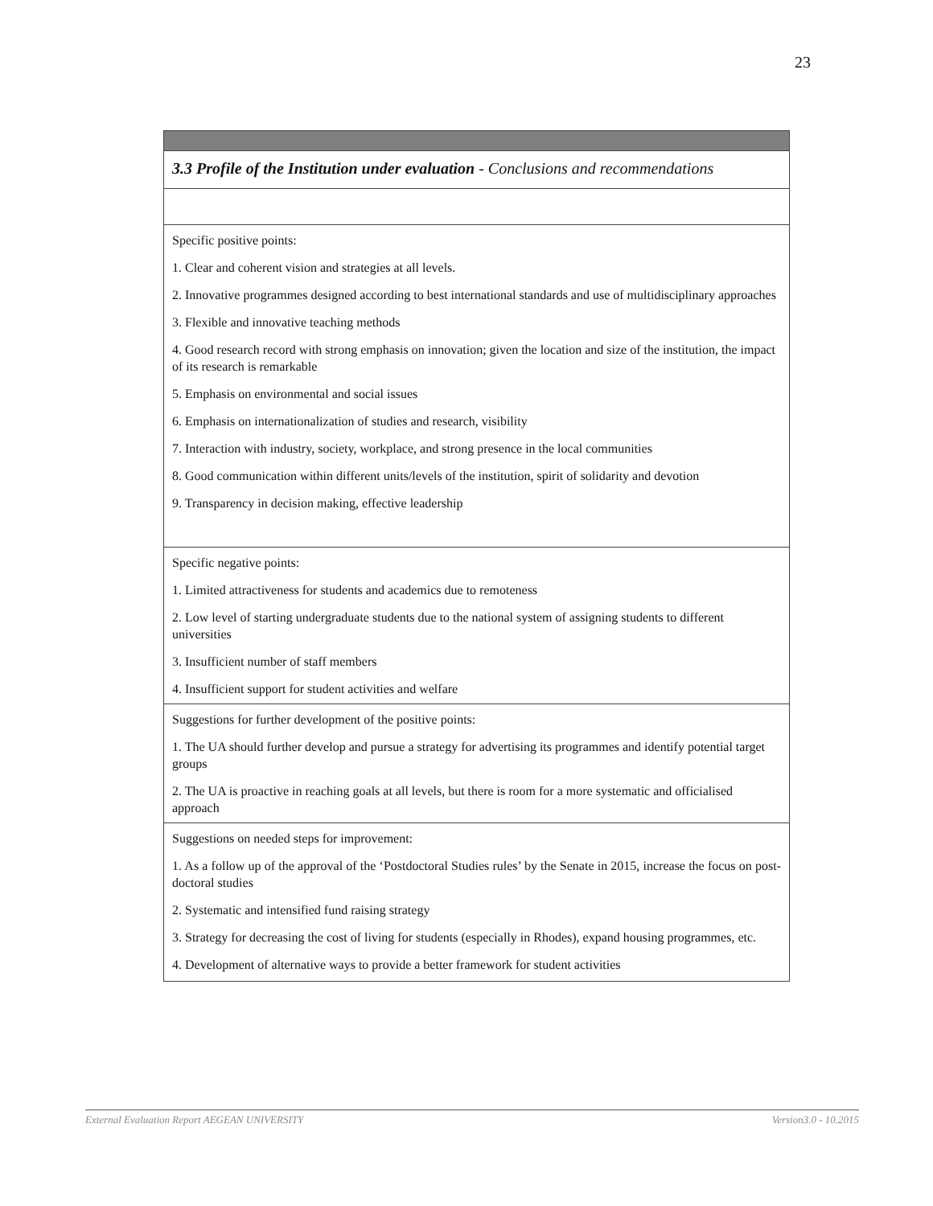23
| 3.3 Profile of the Institution under evaluation - Conclusions and recommendations |
| Specific positive points: 1. Clear and coherent vision and strategies at all levels. 2. Innovative programmes designed according to best international standards and use of multidisciplinary approaches 3. Flexible and innovative teaching methods 4. Good research record with strong emphasis on innovation; given the location and size of the institution, the impact of its research is remarkable 5. Emphasis on environmental and social issues 6. Emphasis on internationalization of studies and research, visibility 7. Interaction with industry, society, workplace, and strong presence in the local communities 8. Good communication within different units/levels of the institution, spirit of solidarity and devotion 9. Transparency in decision making, effective leadership |
| Specific negative points: 1. Limited attractiveness for students and academics due to remoteness 2. Low level of starting undergraduate students due to the national system of assigning students to different universities 3. Insufficient number of staff members 4. Insufficient support for student activities and welfare |
| Suggestions for further development of the positive points: 1. The UA should further develop and pursue a strategy for advertising its programmes and identify potential target groups 2. The UA is proactive in reaching goals at all levels, but there is room for a more systematic and officialised approach |
| Suggestions on needed steps for improvement: 1. As a follow up of the approval of the ‘Postdoctoral Studies rules’ by the Senate in 2015, increase the focus on post-doctoral studies 2. Systematic and intensified fund raising strategy 3. Strategy for decreasing the cost of living for students (especially in Rhodes), expand housing programmes, etc. 4. Development of alternative ways to provide a better framework for student activities |
External Evaluation Report AEGEAN UNIVERSITY Version3.0 - 10.2015